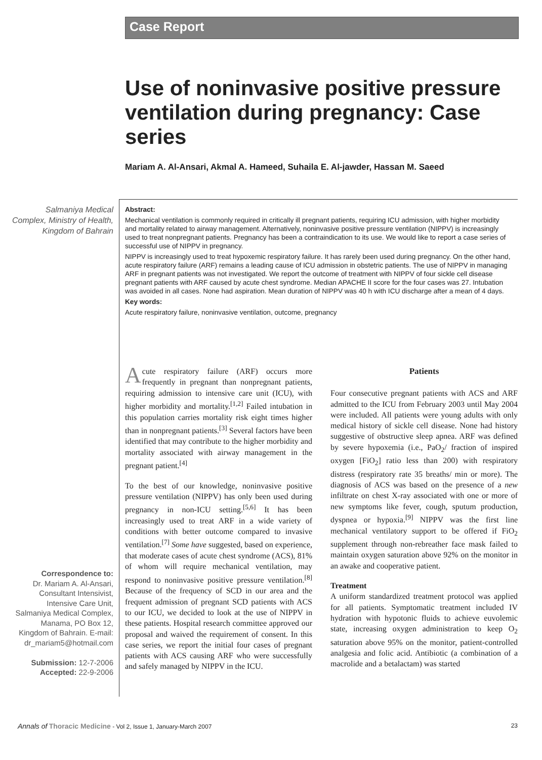Case Report
Use of noninvasive positive pressure ventilation during pregnancy: Case series
Mariam A. Al-Ansari, Akmal A. Hameed, Suhaila E. Al-jawder, Hassan M. Saeed
Salmaniya Medical Complex, Ministry of Health, Kingdom of Bahrain
Abstract:
Mechanical ventilation is commonly required in critically ill pregnant patients, requiring ICU admission, with higher morbidity and mortality related to airway management. Alternatively, noninvasive positive pressure ventilation (NIPPV) is increasingly used to treat nonpregnant patients. Pregnancy has been a contraindication to its use. We would like to report a case series of successful use of NIPPV in pregnancy.
NIPPV is increasingly used to treat hypoxemic respiratory failure. It has rarely been used during pregnancy. On the other hand, acute respiratory failure (ARF) remains a leading cause of ICU admission in obstetric patients. The use of NIPPV in managing ARF in pregnant patients was not investigated. We report the outcome of treatment with NIPPV of four sickle cell disease pregnant patients with ARF caused by acute chest syndrome. Median APACHE II score for the four cases was 27. Intubation was avoided in all cases. None had aspiration. Mean duration of NIPPV was 40 h with ICU discharge after a mean of 4 days.
Key words:
Acute respiratory failure, noninvasive ventilation, outcome, pregnancy
Acute respiratory failure (ARF) occurs more frequently in pregnant than nonpregnant patients, requiring admission to intensive care unit (ICU), with higher morbidity and mortality.<sup>[1,2]</sup> Failed intubation in this population carries mortality risk eight times higher than in nonpregnant patients.<sup>[3]</sup> Several factors have been identified that may contribute to the higher morbidity and mortality associated with airway management in the pregnant patient.<sup>[4]</sup>
To the best of our knowledge, noninvasive positive pressure ventilation (NIPPV) has only been used during pregnancy in non-ICU setting.<sup>[5,6]</sup> It has been increasingly used to treat ARF in a wide variety of conditions with better outcome compared to invasive ventilation.<sup>[7]</sup> Some have suggested, based on experience, that moderate cases of acute chest syndrome (ACS), 81% of whom will require mechanical ventilation, may respond to noninvasive positive pressure ventilation.<sup>[8]</sup> Because of the frequency of SCD in our area and the frequent admission of pregnant SCD patients with ACS to our ICU, we decided to look at the use of NIPPV in these patients. Hospital research committee approved our proposal and waived the requirement of consent. In this case series, we report the initial four cases of pregnant patients with ACS causing ARF who were successfully and safely managed by NIPPV in the ICU.
Patients
Four consecutive pregnant patients with ACS and ARF admitted to the ICU from February 2003 until May 2004 were included. All patients were young adults with only medical history of sickle cell disease. None had history suggestive of obstructive sleep apnea. ARF was defined by severe hypoxemia (i.e., PaO<sub>2</sub>/ fraction of inspired oxygen [FiO<sub>2</sub>] ratio less than 200) with respiratory distress (respiratory rate 35 breaths/ min or more). The diagnosis of ACS was based on the presence of a new infiltrate on chest X-ray associated with one or more of new symptoms like fever, cough, sputum production, dyspnea or hypoxia.<sup>[9]</sup> NIPPV was the first line mechanical ventilatory support to be offered if FiO<sub>2</sub> supplement through non-rebreather face mask failed to maintain oxygen saturation above 92% on the monitor in an awake and cooperative patient.
Treatment
A uniform standardized treatment protocol was applied for all patients. Symptomatic treatment included IV hydration with hypotonic fluids to achieve euvolemic state, increasing oxygen administration to keep O<sub>2</sub> saturation above 95% on the monitor, patient-controlled analgesia and folic acid. Antibiotic (a combination of a macrolide and a betalactam) was started
Correspondence to:
Dr. Mariam A. Al-Ansari, Consultant Intensivist, Intensive Care Unit, Salmaniya Medical Complex, Manama, PO Box 12, Kingdom of Bahrain. E-mail: dr_mariam5@hotmail.com
Submission: 12-7-2006
Accepted: 22-9-2006
Annals of Thoracic Medicine - Vol 2, Issue 1, January-March 2007 23